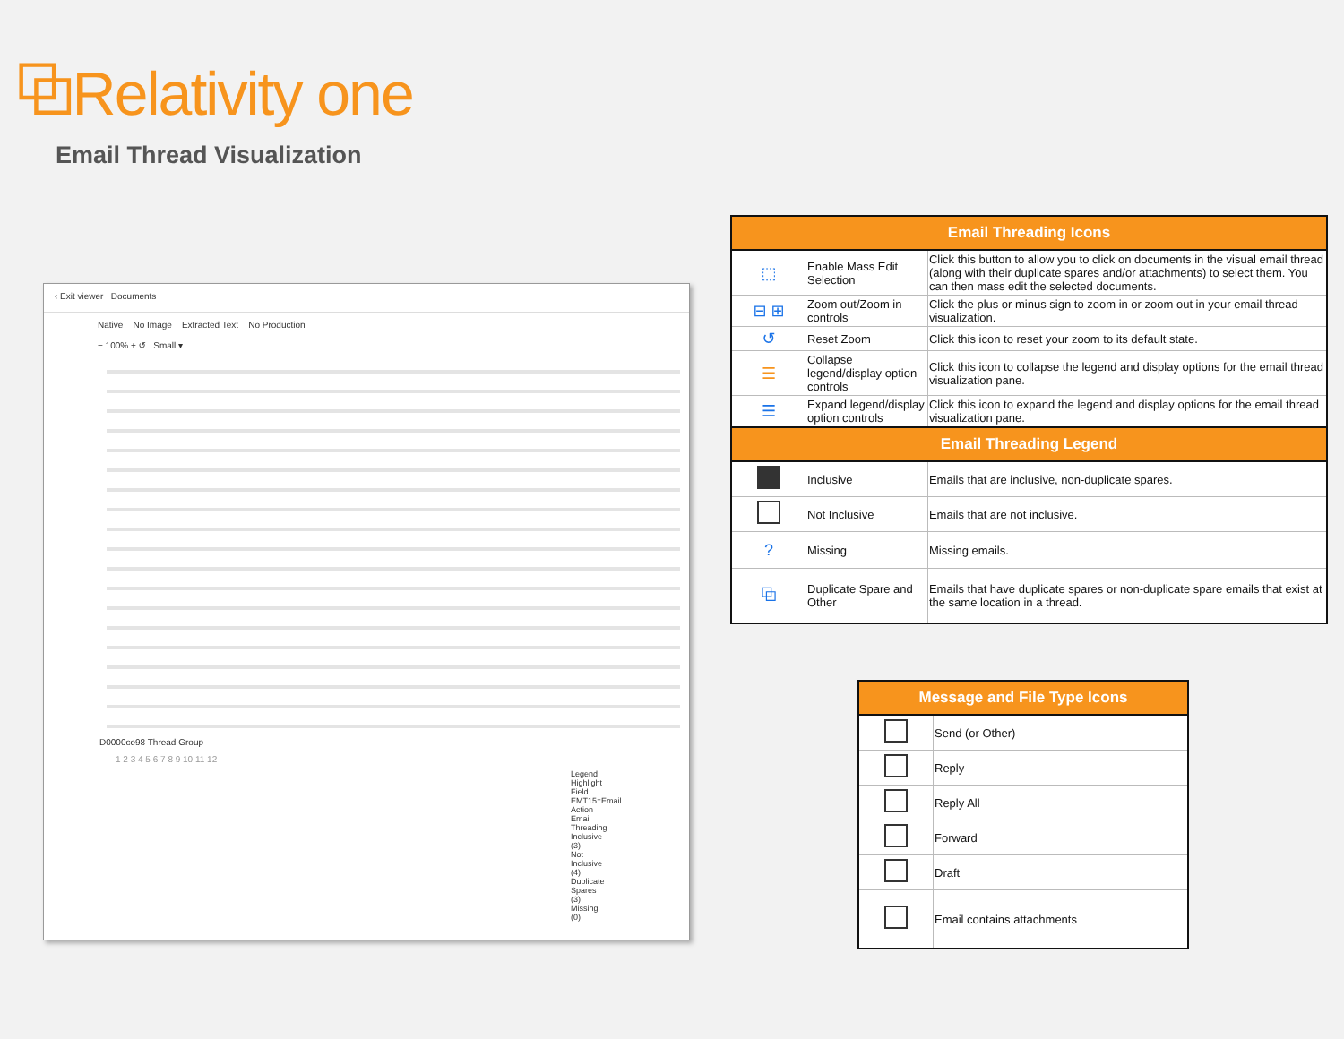⧉Relativity one
Email Thread Visualization
‹ Exit viewer Documents
Native No Image Extracted Text No Production
− 100% + ↺ Small ▾
D0000ce98 Thread Group
1 2 3 4 5 6 7 8 9 10 11 12
Legend
Highlight Field
EMT15::Email Action
Email Threading
Inclusive (3)
Not Inclusive (4)
Duplicate Spares (3)
Missing (0)
| Email Threading Icons | | |
| --- | --- | --- |
| ⬚ | Enable Mass Edit Selection | Click this button to allow you to click on documents in the visual email thread (along with their duplicate spares and/or attachments) to select them. You can then mass edit the selected documents. |
| ⊟ ⊞ | Zoom out/Zoom in controls | Click the plus or minus sign to zoom in or zoom out in your email thread visualization. |
| ↺ | Reset Zoom | Click this icon to reset your zoom to its default state. |
| ☰ | Collapse legend/display option controls | Click this icon to collapse the legend and display options for the email thread visualization pane. |
| ☰ | Expand legend/display option controls | Click this icon to expand the legend and display options for the email thread visualization pane. |
| Email Threading Legend | | |
| | Inclusive | Emails that are inclusive, non-duplicate spares. |
| | Not Inclusive | Emails that are not inclusive. |
| ? | Missing | Missing emails. |
| ⧉ | Duplicate Spare and Other | Emails that have duplicate spares or non-duplicate spare emails that exist at the same location in a thread. |
| Message and File Type Icons | |
| --- | --- |
| | Send (or Other) |
| | Reply |
| | Reply All |
| | Forward |
| | Draft |
| | Email contains attachments |